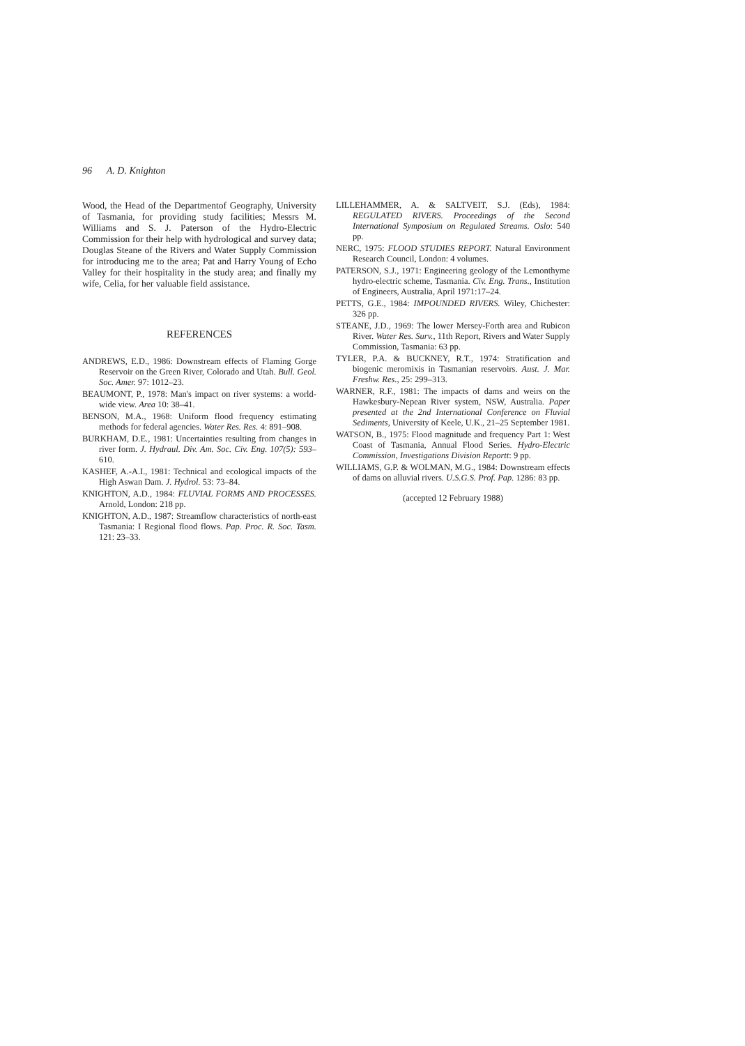96 A. D. Knighton
Wood, the Head of the Departmentof Geography, University of Tasmania, for providing study facilities; Messrs M. Williams and S. J. Paterson of the Hydro-Electric Commission for their help with hydrological and survey data; Douglas Steane of the Rivers and Water Supply Commission for introducing me to the area; Pat and Harry Young of Echo Valley for their hospitality in the study area; and finally my wife, Celia, for her valuable field assistance.
REFERENCES
ANDREWS, E.D., 1986: Downstream effects of Flaming Gorge Reservoir on the Green River, Colorado and Utah. Bull. Geol. Soc. Amer. 97: 1012–23.
BEAUMONT, P., 1978: Man's impact on river systems: a world-wide view. Area 10: 38–41.
BENSON, M.A., 1968: Uniform flood frequency estimating methods for federal agencies. Water Res. Res. 4: 891–908.
BURKHAM, D.E., 1981: Uncertainties resulting from changes in river form. J. Hydraul. Div. Am. Soc. Civ. Eng. 107(5): 593–610.
KASHEF, A.-A.I., 1981: Technical and ecological impacts of the High Aswan Dam. J. Hydrol. 53: 73–84.
KNIGHTON, A.D., 1984: FLUVIAL FORMS AND PROCESSES. Arnold, London: 218 pp.
KNIGHTON, A.D., 1987: Streamflow characteristics of north-east Tasmania: I Regional flood flows. Pap. Proc. R. Soc. Tasm. 121: 23–33.
LILLEHAMMER, A. & SALTVEIT, S.J. (Eds), 1984: REGULATED RIVERS. Proceedings of the Second International Symposium on Regulated Streams. Oslo: 540 pp.
NERC, 1975: FLOOD STUDIES REPORT. Natural Environment Research Council, London: 4 volumes.
PATERSON, S.J., 1971: Engineering geology of the Lemonthyme hydro-electric scheme, Tasmania. Civ. Eng. Trans., Institution of Engineers, Australia, April 1971:17–24.
PETTS, G.E., 1984: IMPOUNDED RIVERS. Wiley, Chichester: 326 pp.
STEANE, J.D., 1969: The lower Mersey-Forth area and Rubicon River. Water Res. Surv., 11th Report, Rivers and Water Supply Commission, Tasmania: 63 pp.
TYLER, P.A. & BUCKNEY, R.T., 1974: Stratification and biogenic meromixis in Tasmanian reservoirs. Aust. J. Mar. Freshw. Res., 25: 299–313.
WARNER, R.F., 1981: The impacts of dams and weirs on the Hawkesbury-Nepean River system, NSW, Australia. Paper presented at the 2nd International Conference on Fluvial Sediments, University of Keele, U.K., 21–25 September 1981.
WATSON, B., 1975: Flood magnitude and frequency Part 1: West Coast of Tasmania, Annual Flood Series. Hydro-Electric Commission, Investigations Division Reportt: 9 pp.
WILLIAMS, G.P. & WOLMAN, M.G., 1984: Downstream effects of dams on alluvial rivers. U.S.G.S. Prof. Pap. 1286: 83 pp.
(accepted 12 February 1988)